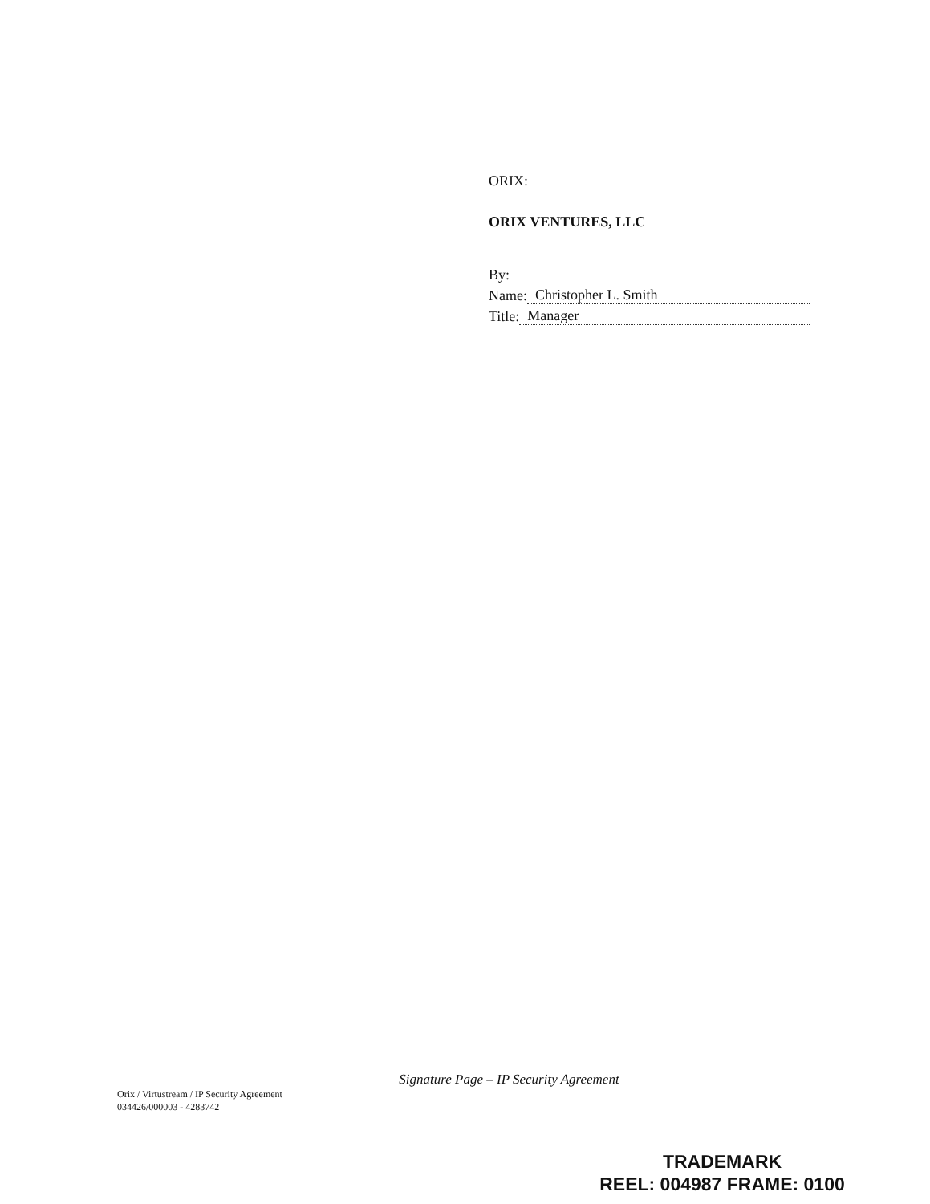ORIX:
ORIX VENTURES, LLC
By:
Name: Christopher L. Smith
Title: Manager
Signature Page – IP Security Agreement
Orix / Virtustream / IP Security Agreement
034426/000003 - 4283742
TRADEMARK
REEL: 004987 FRAME: 0100